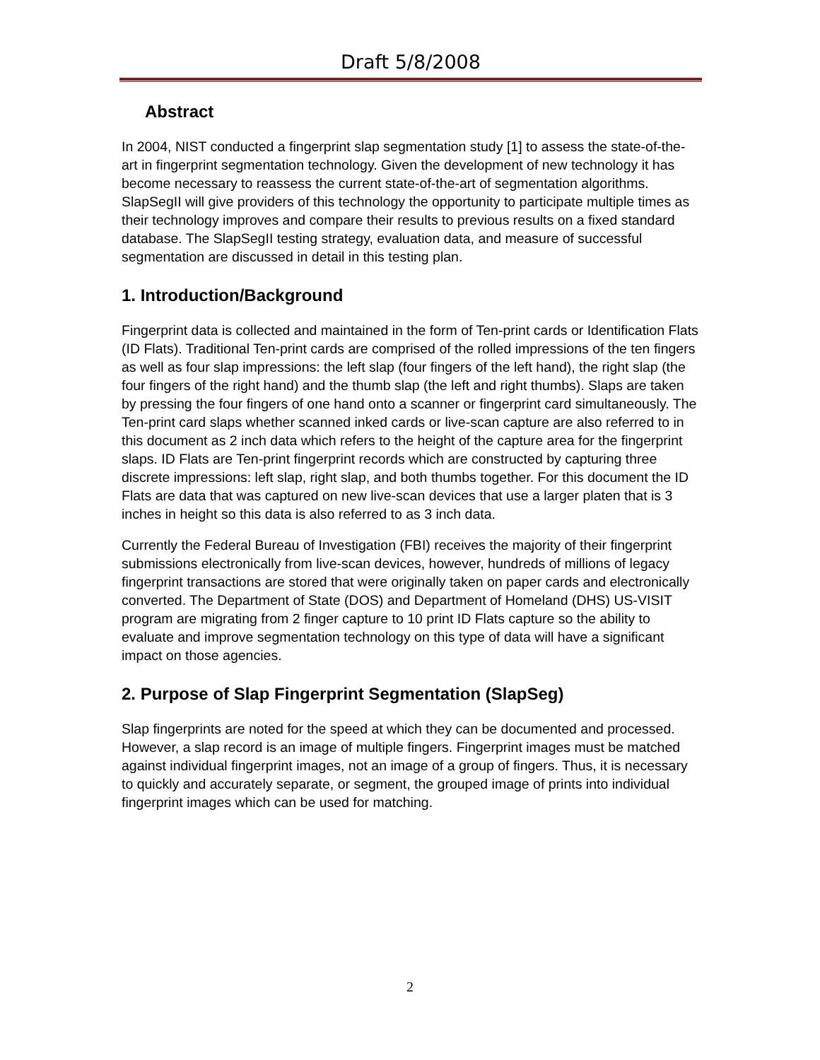Draft 5/8/2008
Abstract
In 2004, NIST conducted a fingerprint slap segmentation study [1] to assess the state-of-the-art in fingerprint segmentation technology. Given the development of new technology it has become necessary to reassess the current state-of-the-art of segmentation algorithms. SlapSegII will give providers of this technology the opportunity to participate multiple times as their technology improves and compare their results to previous results on a fixed standard database. The SlapSegII testing strategy, evaluation data, and measure of successful segmentation are discussed in detail in this testing plan.
1. Introduction/Background
Fingerprint data is collected and maintained in the form of Ten-print cards or Identification Flats (ID Flats). Traditional Ten-print cards are comprised of the rolled impressions of the ten fingers as well as four slap impressions: the left slap (four fingers of the left hand), the right slap (the four fingers of the right hand) and the thumb slap (the left and right thumbs). Slaps are taken by pressing the four fingers of one hand onto a scanner or fingerprint card simultaneously. The Ten-print card slaps whether scanned inked cards or live-scan capture are also referred to in this document as 2 inch data which refers to the height of the capture area for the fingerprint slaps. ID Flats are Ten-print fingerprint records which are constructed by capturing three discrete impressions: left slap, right slap, and both thumbs together. For this document the ID Flats are data that was captured on new live-scan devices that use a larger platen that is 3 inches in height so this data is also referred to as 3 inch data.
Currently the Federal Bureau of Investigation (FBI) receives the majority of their fingerprint submissions electronically from live-scan devices, however, hundreds of millions of legacy fingerprint transactions are stored that were originally taken on paper cards and electronically converted. The Department of State (DOS) and Department of Homeland (DHS) US-VISIT program are migrating from 2 finger capture to 10 print ID Flats capture so the ability to evaluate and improve segmentation technology on this type of data will have a significant impact on those agencies.
2. Purpose of Slap Fingerprint Segmentation (SlapSeg)
Slap fingerprints are noted for the speed at which they can be documented and processed. However, a slap record is an image of multiple fingers. Fingerprint images must be matched against individual fingerprint images, not an image of a group of fingers. Thus, it is necessary to quickly and accurately separate, or segment, the grouped image of prints into individual fingerprint images which can be used for matching.
2